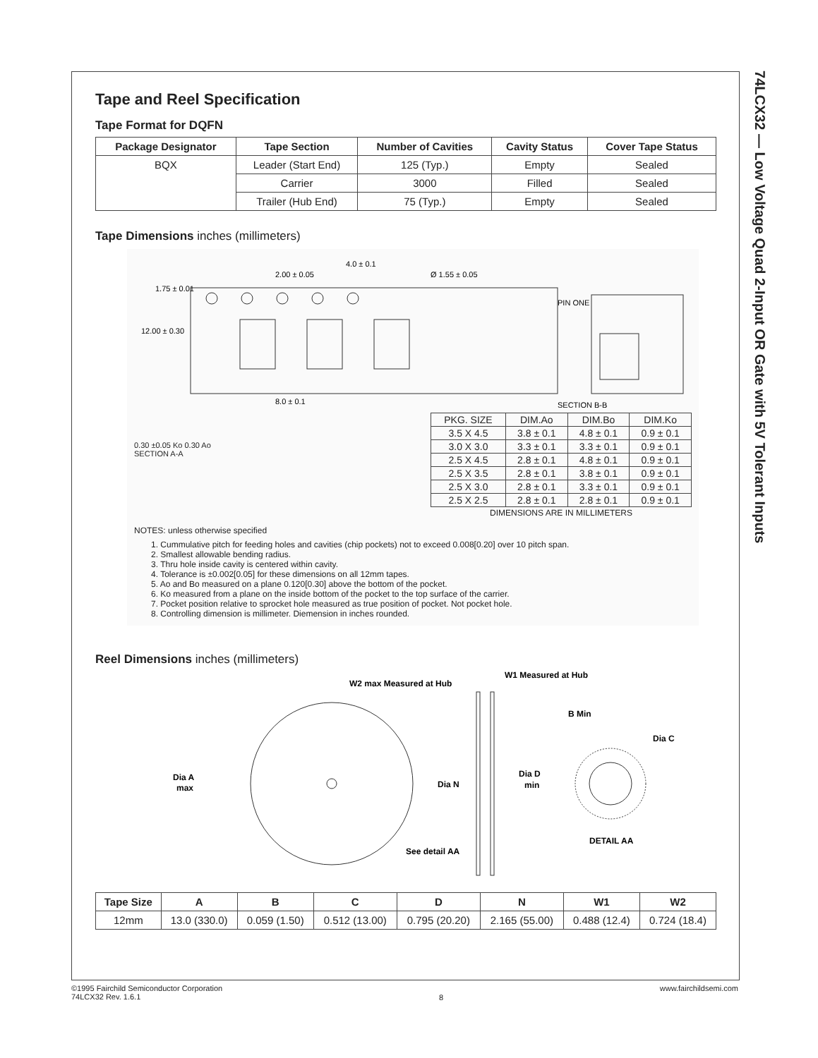74LCX32 — Low Voltage Quad 2-Input OR Gate with 5V Tolerant Inputs
Tape and Reel Specification
Tape Format for DQFN
| Package Designator | Tape Section | Number of Cavities | Cavity Status | Cover Tape Status |
| --- | --- | --- | --- | --- |
| BQX | Leader (Start End) | 125 (Typ.) | Empty | Sealed |
| | Carrier | 3000 | Filled | Sealed |
| | Trailer (Hub End) | 75 (Typ.) | Empty | Sealed |
Tape Dimensions inches (millimeters)
12.00 ± 0.30
1.75 ± 0.01
2.00 ± 0.05
4.0 ± 0.1
Ø 1.55 ± 0.05
8.0 ± 0.1
SECTION B-B
PIN ONE
0.30 ±0.05 Ko 0.30 Ao
SECTION A-A
| PKG. SIZE | DIM.Ao | DIM.Bo | DIM.Ko |
| --- | --- | --- | --- |
| 3.5 X 4.5 | 3.8 ± 0.1 | 4.8 ± 0.1 | 0.9 ± 0.1 |
| 3.0 X 3.0 | 3.3 ± 0.1 | 3.3 ± 0.1 | 0.9 ± 0.1 |
| 2.5 X 4.5 | 2.8 ± 0.1 | 4.8 ± 0.1 | 0.9 ± 0.1 |
| 2.5 X 3.5 | 2.8 ± 0.1 | 3.8 ± 0.1 | 0.9 ± 0.1 |
| 2.5 X 3.0 | 2.8 ± 0.1 | 3.3 ± 0.1 | 0.9 ± 0.1 |
| 2.5 X 2.5 | 2.8 ± 0.1 | 2.8 ± 0.1 | 0.9 ± 0.1 |
| DIMENSIONS ARE IN MILLIMETERS | | | |
NOTES: unless otherwise specified
1. Cummulative pitch for feeding holes and cavities (chip pockets) not to exceed 0.008[0.20] over 10 pitch span.
2. Smallest allowable bending radius.
3. Thru hole inside cavity is centered within cavity.
4. Tolerance is ±0.002[0.05] for these dimensions on all 12mm tapes.
5. Ao and Bo measured on a plane 0.120[0.30] above the bottom of the pocket.
6. Ko measured from a plane on the inside bottom of the pocket to the top surface of the carrier.
7. Pocket position relative to sprocket hole measured as true position of pocket. Not pocket hole.
8. Controlling dimension is millimeter. Diemension in inches rounded.
Reel Dimensions inches (millimeters)
W2 max Measured at Hub
W1 Measured at Hub
Dia A
max
Dia N
See detail AA
B Min
Dia C
Dia D
min
DETAIL AA
| Tape Size | A | B | C | D | N | W1 | W2 |
| --- | --- | --- | --- | --- | --- | --- | --- |
| 12mm | 13.0 (330.0) | 0.059 (1.50) | 0.512 (13.00) | 0.795 (20.20) | 2.165 (55.00) | 0.488 (12.4) | 0.724 (18.4) |
©1995 Fairchild Semiconductor Corporation
74LCX32 Rev. 1.6.1
8
www.fairchildsemi.com